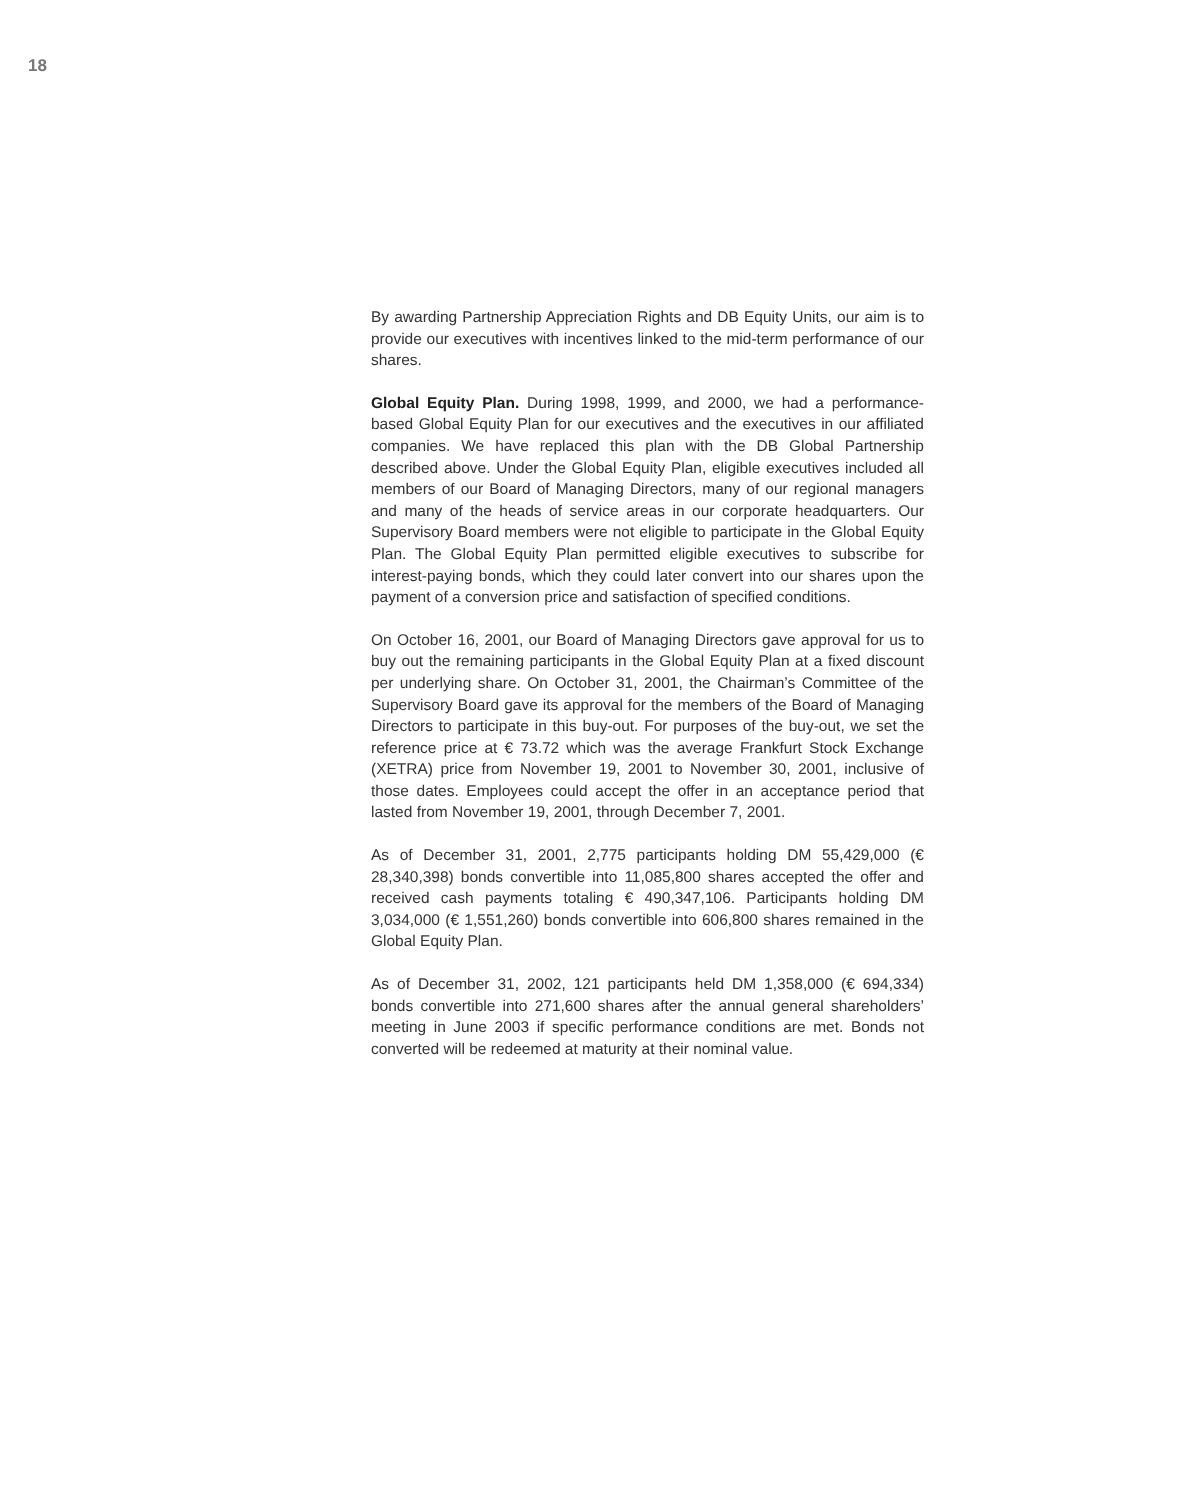18
By awarding Partnership Appreciation Rights and DB Equity Units, our aim is to provide our executives with incentives linked to the mid-term performance of our shares.
Global Equity Plan. During 1998, 1999, and 2000, we had a performance-based Global Equity Plan for our executives and the executives in our affiliated companies. We have replaced this plan with the DB Global Partnership described above. Under the Global Equity Plan, eligible executives included all members of our Board of Managing Directors, many of our regional managers and many of the heads of service areas in our corporate headquarters. Our Supervisory Board members were not eligible to participate in the Global Equity Plan. The Global Equity Plan permitted eligible executives to subscribe for interest-paying bonds, which they could later convert into our shares upon the payment of a conversion price and satisfaction of specified conditions.
On October 16, 2001, our Board of Managing Directors gave approval for us to buy out the remaining participants in the Global Equity Plan at a fixed discount per underlying share. On October 31, 2001, the Chairman’s Committee of the Supervisory Board gave its approval for the members of the Board of Managing Directors to participate in this buy-out. For purposes of the buy-out, we set the reference price at € 73.72 which was the average Frankfurt Stock Exchange (XETRA) price from November 19, 2001 to November 30, 2001, inclusive of those dates. Employees could accept the offer in an acceptance period that lasted from November 19, 2001, through December 7, 2001.
As of December 31, 2001, 2,775 participants holding DM 55,429,000 (€ 28,340,398) bonds convertible into 11,085,800 shares accepted the offer and received cash payments totaling € 490,347,106. Participants holding DM 3,034,000 (€ 1,551,260) bonds convertible into 606,800 shares remained in the Global Equity Plan.
As of December 31, 2002, 121 participants held DM 1,358,000 (€ 694,334) bonds convertible into 271,600 shares after the annual general shareholders’ meeting in June 2003 if specific performance conditions are met. Bonds not converted will be redeemed at maturity at their nominal value.